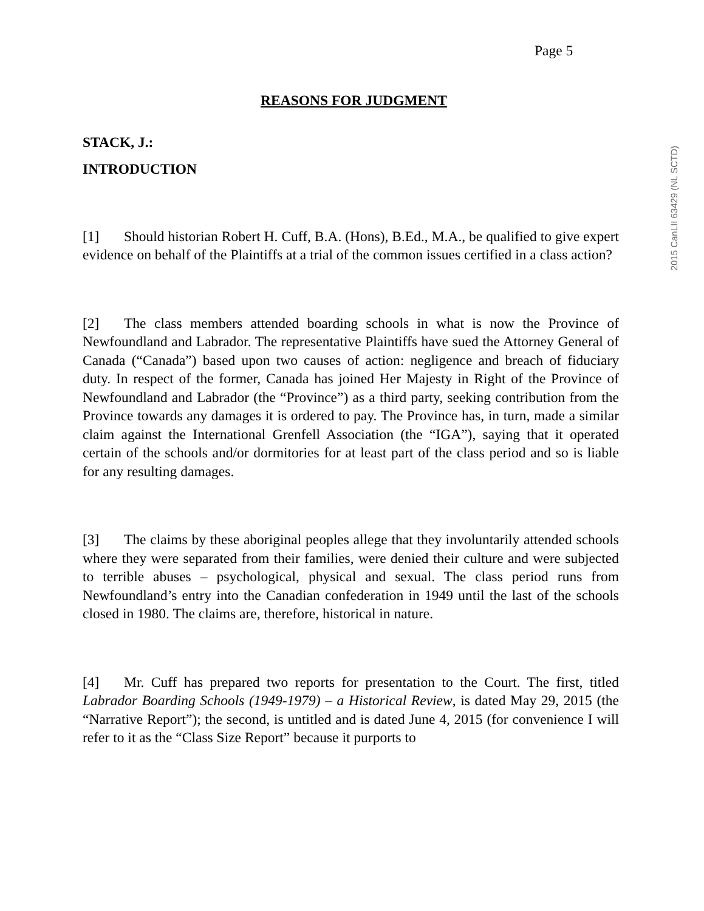Page 5
2015 CanLII 63429 (NL SCTD)
REASONS FOR JUDGMENT
STACK, J.:
INTRODUCTION
[1] Should historian Robert H. Cuff, B.A. (Hons), B.Ed., M.A., be qualified to give expert evidence on behalf of the Plaintiffs at a trial of the common issues certified in a class action?
[2] The class members attended boarding schools in what is now the Province of Newfoundland and Labrador. The representative Plaintiffs have sued the Attorney General of Canada (“Canada”) based upon two causes of action: negligence and breach of fiduciary duty. In respect of the former, Canada has joined Her Majesty in Right of the Province of Newfoundland and Labrador (the “Province”) as a third party, seeking contribution from the Province towards any damages it is ordered to pay. The Province has, in turn, made a similar claim against the International Grenfell Association (the “IGA”), saying that it operated certain of the schools and/or dormitories for at least part of the class period and so is liable for any resulting damages.
[3] The claims by these aboriginal peoples allege that they involuntarily attended schools where they were separated from their families, were denied their culture and were subjected to terrible abuses – psychological, physical and sexual. The class period runs from Newfoundland’s entry into the Canadian confederation in 1949 until the last of the schools closed in 1980. The claims are, therefore, historical in nature.
[4] Mr. Cuff has prepared two reports for presentation to the Court. The first, titled Labrador Boarding Schools (1949-1979) – a Historical Review, is dated May 29, 2015 (the “Narrative Report”); the second, is untitled and is dated June 4, 2015 (for convenience I will refer to it as the “Class Size Report” because it purports to